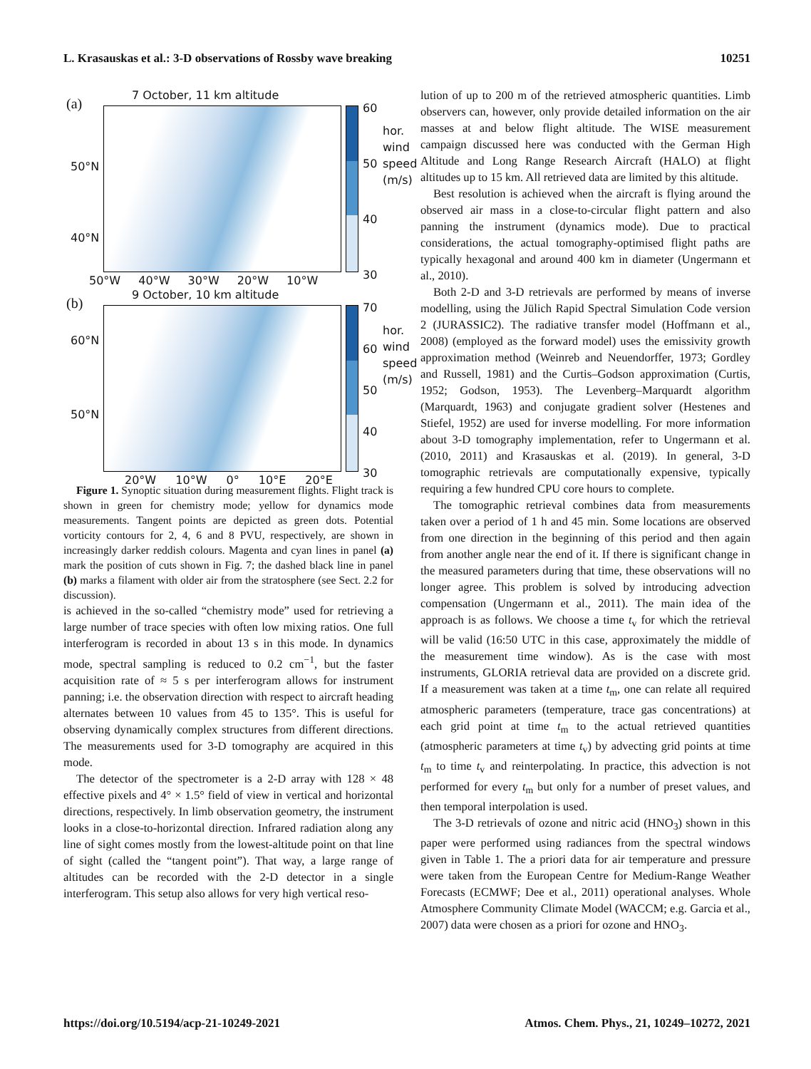L. Krasauskas et al.: 3-D observations of Rossby wave breaking 10251
(a)
7 October, 11 km altitude
50°N
40°N
60
50
40
30 50°W 40°W 30°W 20°W 10°W
(b)
9 October, 10 km altitude
60°N
50°N
70
60
50
40
30
20°W 10°W 0° 10°E 20°E
hor. wind speed (m/s)
hor. wind speed (m/s)
Figure 1. Synoptic situation during measurement flights. Flight track is shown in green for chemistry mode; yellow for dynamics mode measurements. Tangent points are depicted as green dots. Potential vorticity contours for 2, 4, 6 and 8 PVU, respectively, are shown in increasingly darker reddish colours. Magenta and cyan lines in panel (a) mark the position of cuts shown in Fig. 7; the dashed black line in panel (b) marks a filament with older air from the stratosphere (see Sect. 2.2 for discussion).
is achieved in the so-called “chemistry mode” used for retrieving a large number of trace species with often low mixing ratios. One full interferogram is recorded in about 13 s in this mode. In dynamics mode, spectral sampling is reduced to 0.2 cm<sup>−1</sup>, but the faster acquisition rate of ≈ 5 s per interferogram allows for instrument panning; i.e. the observation direction with respect to aircraft heading alternates between 10 values from 45 to 135°. This is useful for observing dynamically complex structures from different directions. The measurements used for 3-D tomography are acquired in this mode.
The detector of the spectrometer is a 2-D array with 128 × 48 effective pixels and 4° × 1.5° field of view in vertical and horizontal directions, respectively. In limb observation geometry, the instrument looks in a close-to-horizontal direction. Infrared radiation along any line of sight comes mostly from the lowest-altitude point on that line of sight (called the “tangent point”). That way, a large range of altitudes can be recorded with the 2-D detector in a single interferogram. This setup also allows for very high vertical reso-
lution of up to 200 m of the retrieved atmospheric quantities. Limb observers can, however, only provide detailed information on the air masses at and below flight altitude. The WISE measurement campaign discussed here was conducted with the German High Altitude and Long Range Research Aircraft (HALO) at flight altitudes up to 15 km. All retrieved data are limited by this altitude.
Best resolution is achieved when the aircraft is flying around the observed air mass in a close-to-circular flight pattern and also panning the instrument (dynamics mode). Due to practical considerations, the actual tomography-optimised flight paths are typically hexagonal and around 400 km in diameter (Ungermann et al., 2010).
Both 2-D and 3-D retrievals are performed by means of inverse modelling, using the Jülich Rapid Spectral Simulation Code version 2 (JURASSIC2). The radiative transfer model (Hoffmann et al., 2008) (employed as the forward model) uses the emissivity growth approximation method (Weinreb and Neuendorffer, 1973; Gordley and Russell, 1981) and the Curtis–Godson approximation (Curtis, 1952; Godson, 1953). The Levenberg–Marquardt algorithm (Marquardt, 1963) and conjugate gradient solver (Hestenes and Stiefel, 1952) are used for inverse modelling. For more information about 3-D tomography implementation, refer to Ungermann et al. (2010, 2011) and Krasauskas et al. (2019). In general, 3-D tomographic retrievals are computationally expensive, typically requiring a few hundred CPU core hours to complete.
The tomographic retrieval combines data from measurements taken over a period of 1 h and 45 min. Some locations are observed from one direction in the beginning of this period and then again from another angle near the end of it. If there is significant change in the measured parameters during that time, these observations will no longer agree. This problem is solved by introducing advection compensation (Ungermann et al., 2011). The main idea of the approach is as follows. We choose a time t<sub>v</sub> for which the retrieval will be valid (16:50 UTC in this case, approximately the middle of the measurement time window). As is the case with most instruments, GLORIA retrieval data are provided on a discrete grid. If a measurement was taken at a time t<sub>m</sub>, one can relate all required atmospheric parameters (temperature, trace gas concentrations) at each grid point at time t<sub>m</sub> to the actual retrieved quantities (atmospheric parameters at time t<sub>v</sub>) by advecting grid points at time t<sub>m</sub> to time t<sub>v</sub> and reinterpolating. In practice, this advection is not performed for every t<sub>m</sub> but only for a number of preset values, and then temporal interpolation is used.
The 3-D retrievals of ozone and nitric acid (HNO<sub>3</sub>) shown in this paper were performed using radiances from the spectral windows given in Table 1. The a priori data for air temperature and pressure were taken from the European Centre for Medium-Range Weather Forecasts (ECMWF; Dee et al., 2011) operational analyses. Whole Atmosphere Community Climate Model (WACCM; e.g. Garcia et al., 2007) data were chosen as a priori for ozone and HNO<sub>3</sub>.
https://doi.org/10.5194/acp-21-10249-2021 Atmos. Chem. Phys., 21, 10249–10272, 2021